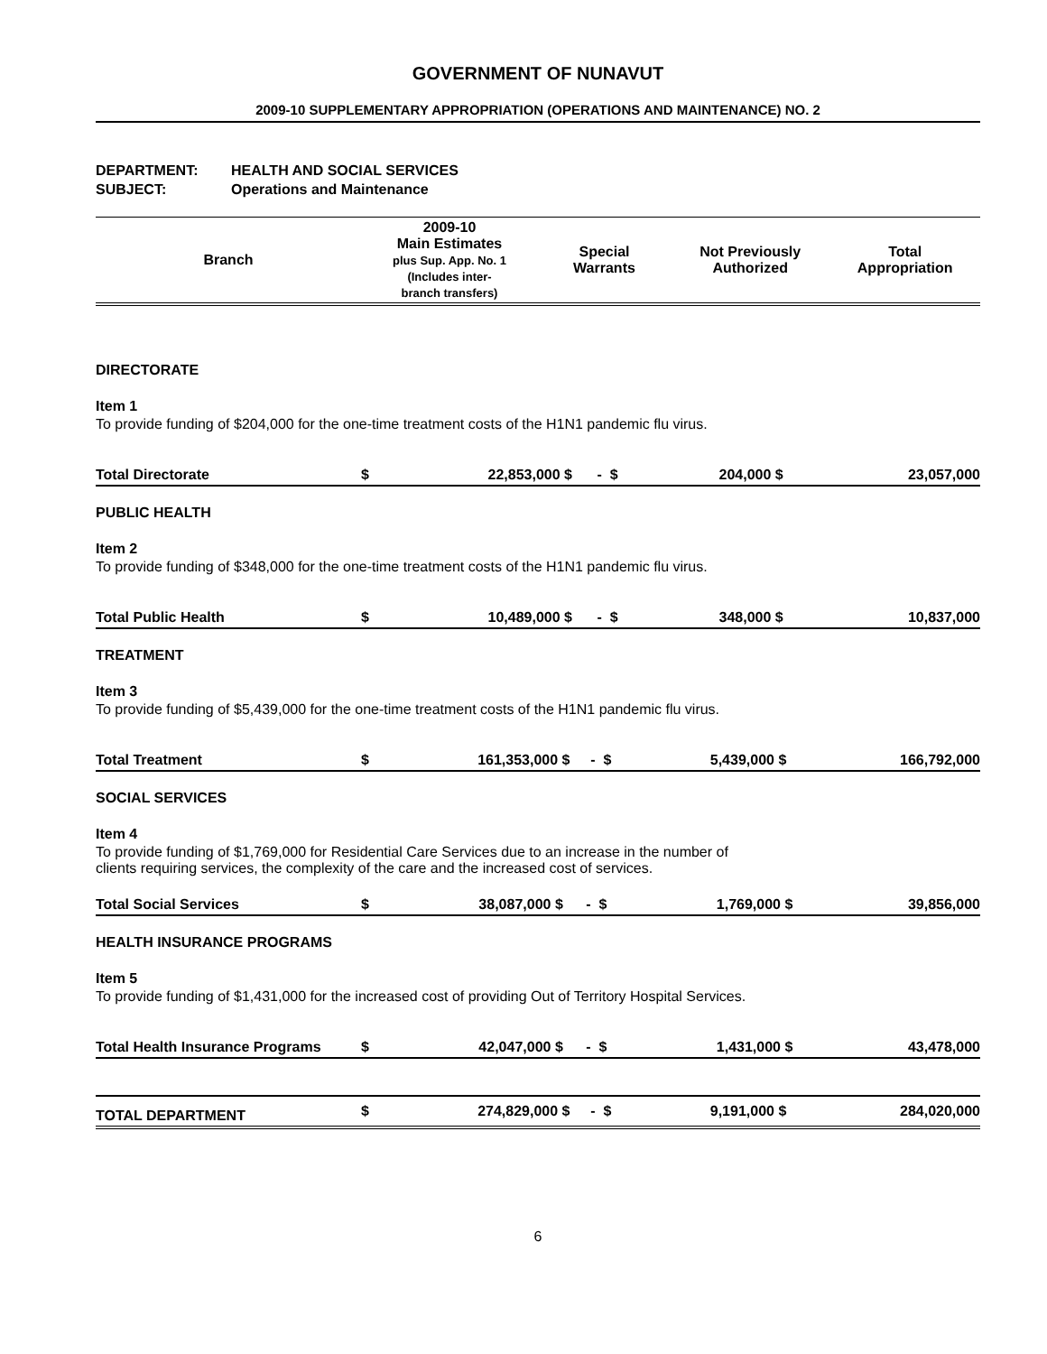GOVERNMENT OF NUNAVUT
2009-10 SUPPLEMENTARY APPROPRIATION (OPERATIONS AND MAINTENANCE) NO. 2
DEPARTMENT: HEALTH AND SOCIAL SERVICES
SUBJECT: Operations and Maintenance
| Branch | 2009-10 Main Estimates plus Sup. App. No. 1 (Includes inter- branch transfers) | Special Warrants | Not Previously Authorized | Total Appropriation |
| --- | --- | --- | --- | --- |
DIRECTORATE
Item 1
To provide funding of $204,000 for the one-time treatment costs of the H1N1 pandemic flu virus.
| Total Directorate | $ | 22,853,000 | $ | - | $ | 204,000 | $ | 23,057,000 |
PUBLIC HEALTH
Item 2
To provide funding of $348,000 for the one-time treatment costs of the H1N1 pandemic flu virus.
| Total Public Health | $ | 10,489,000 | $ | - | $ | 348,000 | $ | 10,837,000 |
TREATMENT
Item 3
To provide funding of $5,439,000 for the one-time treatment costs of the H1N1 pandemic flu virus.
| Total Treatment | $ | 161,353,000 | $ | - | $ | 5,439,000 | $ | 166,792,000 |
SOCIAL SERVICES
Item 4
To provide funding of $1,769,000 for Residential Care Services due to an increase in the number of
clients requiring services, the complexity of the care and the increased cost of services.
| Total Social Services | $ | 38,087,000 | $ | - | $ | 1,769,000 | $ | 39,856,000 |
HEALTH INSURANCE PROGRAMS
Item 5
To provide funding of $1,431,000 for the increased cost of providing Out of Territory Hospital Services.
| Total Health Insurance Programs | $ | 42,047,000 | $ | - | $ | 1,431,000 | $ | 43,478,000 |
| TOTAL DEPARTMENT | $ | 274,829,000 | $ | - | $ | 9,191,000 | $ | 284,020,000 |
6